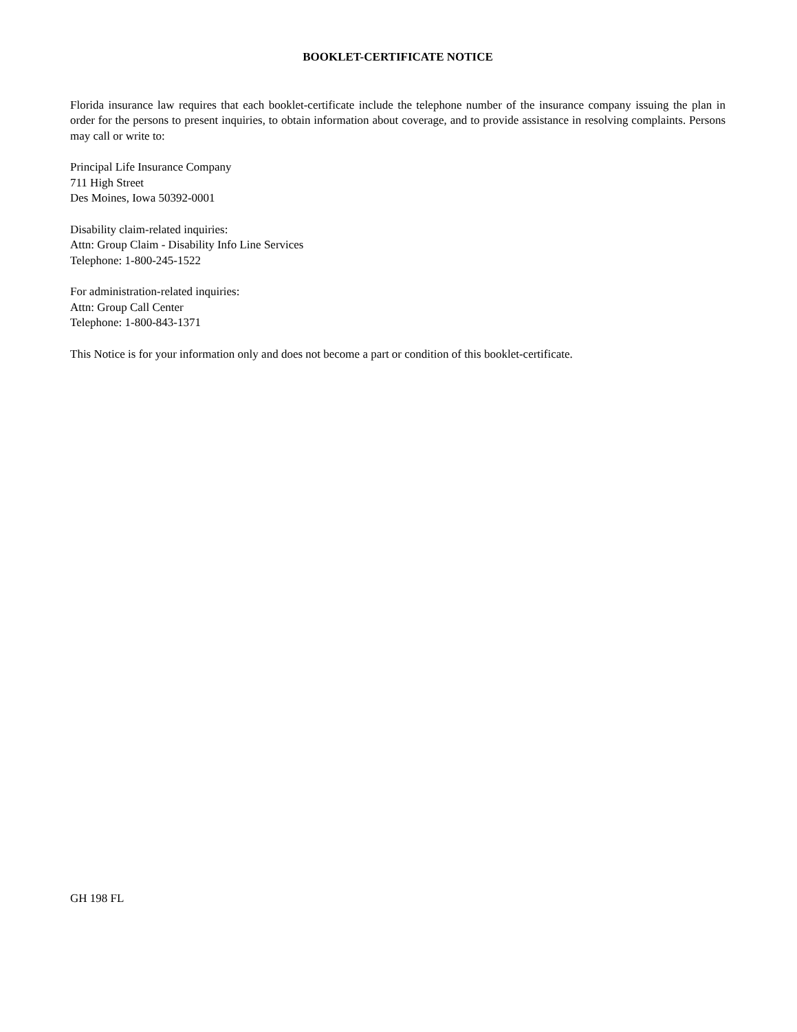BOOKLET-CERTIFICATE NOTICE
Florida insurance law requires that each booklet-certificate include the telephone number of the insurance company issuing the plan in order for the persons to present inquiries, to obtain information about coverage, and to provide assistance in resolving complaints. Persons may call or write to:
Principal Life Insurance Company
711 High Street
Des Moines, Iowa 50392-0001
Disability claim-related inquiries:
Attn: Group Claim - Disability Info Line Services
Telephone: 1-800-245-1522
For administration-related inquiries:
Attn: Group Call Center
Telephone: 1-800-843-1371
This Notice is for your information only and does not become a part or condition of this booklet-certificate.
GH 198 FL